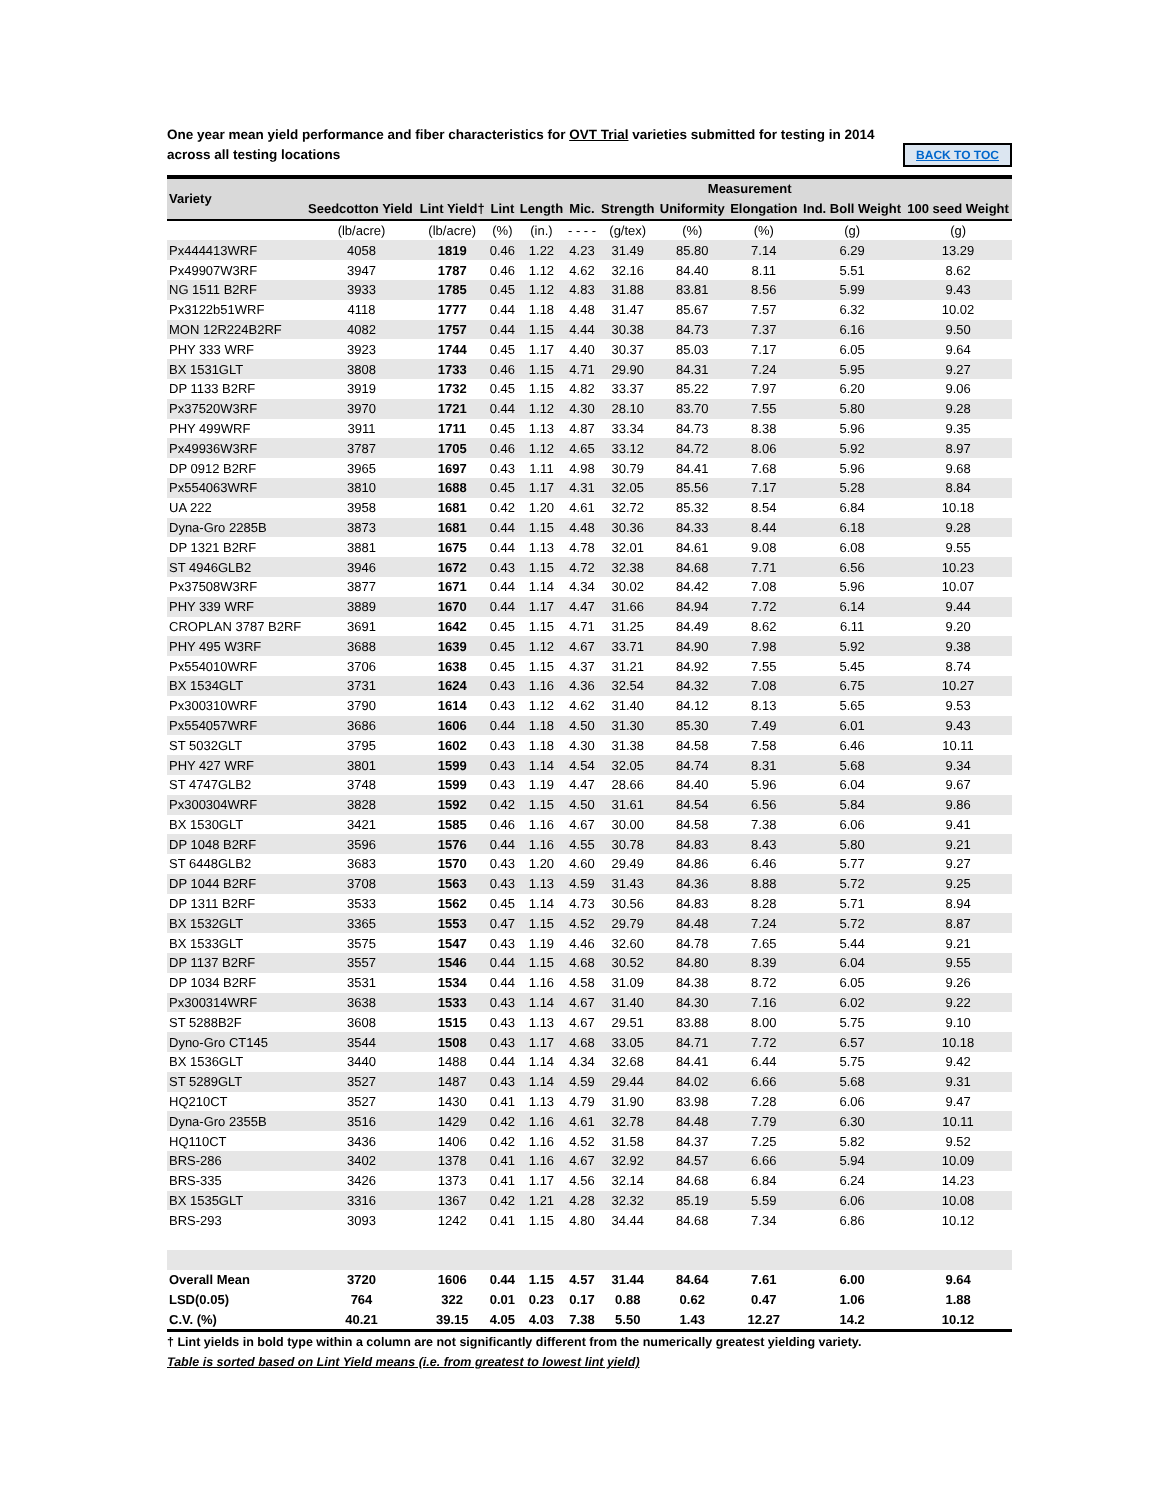One year mean yield performance and fiber characteristics for OVT Trial varieties submitted for testing in 2014
across all testing locations BACK TO TOC
| Variety | | | Measurement | | | | | | | |
| --- | --- | --- | --- | --- | --- | --- | --- | --- | --- | --- |
| | Seedcotton Yield | Lint Yield† | Lint | Length | Mic. | Strength | Uniformity | Elongation | Ind. Boll Weight | 100 seed Weight |
| | (lb/acre) | (lb/acre) | (%) | (in.) | - - - - | (g/tex) | (%) | (%) | (g) | (g) |
| Px444413WRF | 4058 | 1819 | 0.46 | 1.22 | 4.23 | 31.49 | 85.80 | 7.14 | 6.29 | 13.29 |
| Px49907W3RF | 3947 | 1787 | 0.46 | 1.12 | 4.62 | 32.16 | 84.40 | 8.11 | 5.51 | 8.62 |
| NG 1511 B2RF | 3933 | 1785 | 0.45 | 1.12 | 4.83 | 31.88 | 83.81 | 8.56 | 5.99 | 9.43 |
| Px3122b51WRF | 4118 | 1777 | 0.44 | 1.18 | 4.48 | 31.47 | 85.67 | 7.57 | 6.32 | 10.02 |
| MON 12R224B2RF | 4082 | 1757 | 0.44 | 1.15 | 4.44 | 30.38 | 84.73 | 7.37 | 6.16 | 9.50 |
| PHY 333 WRF | 3923 | 1744 | 0.45 | 1.17 | 4.40 | 30.37 | 85.03 | 7.17 | 6.05 | 9.64 |
| BX 1531GLT | 3808 | 1733 | 0.46 | 1.15 | 4.71 | 29.90 | 84.31 | 7.24 | 5.95 | 9.27 |
| DP 1133 B2RF | 3919 | 1732 | 0.45 | 1.15 | 4.82 | 33.37 | 85.22 | 7.97 | 6.20 | 9.06 |
| Px37520W3RF | 3970 | 1721 | 0.44 | 1.12 | 4.30 | 28.10 | 83.70 | 7.55 | 5.80 | 9.28 |
| PHY 499WRF | 3911 | 1711 | 0.45 | 1.13 | 4.87 | 33.34 | 84.73 | 8.38 | 5.96 | 9.35 |
| Px49936W3RF | 3787 | 1705 | 0.46 | 1.12 | 4.65 | 33.12 | 84.72 | 8.06 | 5.92 | 8.97 |
| DP 0912 B2RF | 3965 | 1697 | 0.43 | 1.11 | 4.98 | 30.79 | 84.41 | 7.68 | 5.96 | 9.68 |
| Px554063WRF | 3810 | 1688 | 0.45 | 1.17 | 4.31 | 32.05 | 85.56 | 7.17 | 5.28 | 8.84 |
| UA 222 | 3958 | 1681 | 0.42 | 1.20 | 4.61 | 32.72 | 85.32 | 8.54 | 6.84 | 10.18 |
| Dyna-Gro 2285B | 3873 | 1681 | 0.44 | 1.15 | 4.48 | 30.36 | 84.33 | 8.44 | 6.18 | 9.28 |
| DP 1321 B2RF | 3881 | 1675 | 0.44 | 1.13 | 4.78 | 32.01 | 84.61 | 9.08 | 6.08 | 9.55 |
| ST 4946GLB2 | 3946 | 1672 | 0.43 | 1.15 | 4.72 | 32.38 | 84.68 | 7.71 | 6.56 | 10.23 |
| Px37508W3RF | 3877 | 1671 | 0.44 | 1.14 | 4.34 | 30.02 | 84.42 | 7.08 | 5.96 | 10.07 |
| PHY 339 WRF | 3889 | 1670 | 0.44 | 1.17 | 4.47 | 31.66 | 84.94 | 7.72 | 6.14 | 9.44 |
| CROPLAN 3787 B2RF | 3691 | 1642 | 0.45 | 1.15 | 4.71 | 31.25 | 84.49 | 8.62 | 6.11 | 9.20 |
| PHY 495 W3RF | 3688 | 1639 | 0.45 | 1.12 | 4.67 | 33.71 | 84.90 | 7.98 | 5.92 | 9.38 |
| Px554010WRF | 3706 | 1638 | 0.45 | 1.15 | 4.37 | 31.21 | 84.92 | 7.55 | 5.45 | 8.74 |
| BX 1534GLT | 3731 | 1624 | 0.43 | 1.16 | 4.36 | 32.54 | 84.32 | 7.08 | 6.75 | 10.27 |
| Px300310WRF | 3790 | 1614 | 0.43 | 1.12 | 4.62 | 31.40 | 84.12 | 8.13 | 5.65 | 9.53 |
| Px554057WRF | 3686 | 1606 | 0.44 | 1.18 | 4.50 | 31.30 | 85.30 | 7.49 | 6.01 | 9.43 |
| ST 5032GLT | 3795 | 1602 | 0.43 | 1.18 | 4.30 | 31.38 | 84.58 | 7.58 | 6.46 | 10.11 |
| PHY 427 WRF | 3801 | 1599 | 0.43 | 1.14 | 4.54 | 32.05 | 84.74 | 8.31 | 5.68 | 9.34 |
| ST 4747GLB2 | 3748 | 1599 | 0.43 | 1.19 | 4.47 | 28.66 | 84.40 | 5.96 | 6.04 | 9.67 |
| Px300304WRF | 3828 | 1592 | 0.42 | 1.15 | 4.50 | 31.61 | 84.54 | 6.56 | 5.84 | 9.86 |
| BX 1530GLT | 3421 | 1585 | 0.46 | 1.16 | 4.67 | 30.00 | 84.58 | 7.38 | 6.06 | 9.41 |
| DP 1048 B2RF | 3596 | 1576 | 0.44 | 1.16 | 4.55 | 30.78 | 84.83 | 8.43 | 5.80 | 9.21 |
| ST 6448GLB2 | 3683 | 1570 | 0.43 | 1.20 | 4.60 | 29.49 | 84.86 | 6.46 | 5.77 | 9.27 |
| DP 1044 B2RF | 3708 | 1563 | 0.43 | 1.13 | 4.59 | 31.43 | 84.36 | 8.88 | 5.72 | 9.25 |
| DP 1311 B2RF | 3533 | 1562 | 0.45 | 1.14 | 4.73 | 30.56 | 84.83 | 8.28 | 5.71 | 8.94 |
| BX 1532GLT | 3365 | 1553 | 0.47 | 1.15 | 4.52 | 29.79 | 84.48 | 7.24 | 5.72 | 8.87 |
| BX 1533GLT | 3575 | 1547 | 0.43 | 1.19 | 4.46 | 32.60 | 84.78 | 7.65 | 5.44 | 9.21 |
| DP 1137 B2RF | 3557 | 1546 | 0.44 | 1.15 | 4.68 | 30.52 | 84.80 | 8.39 | 6.04 | 9.55 |
| DP 1034 B2RF | 3531 | 1534 | 0.44 | 1.16 | 4.58 | 31.09 | 84.38 | 8.72 | 6.05 | 9.26 |
| Px300314WRF | 3638 | 1533 | 0.43 | 1.14 | 4.67 | 31.40 | 84.30 | 7.16 | 6.02 | 9.22 |
| ST 5288B2F | 3608 | 1515 | 0.43 | 1.13 | 4.67 | 29.51 | 83.88 | 8.00 | 5.75 | 9.10 |
| Dyno-Gro CT145 | 3544 | 1508 | 0.43 | 1.17 | 4.68 | 33.05 | 84.71 | 7.72 | 6.57 | 10.18 |
| BX 1536GLT | 3440 | 1488 | 0.44 | 1.14 | 4.34 | 32.68 | 84.41 | 6.44 | 5.75 | 9.42 |
| ST 5289GLT | 3527 | 1487 | 0.43 | 1.14 | 4.59 | 29.44 | 84.02 | 6.66 | 5.68 | 9.31 |
| HQ210CT | 3527 | 1430 | 0.41 | 1.13 | 4.79 | 31.90 | 83.98 | 7.28 | 6.06 | 9.47 |
| Dyna-Gro 2355B | 3516 | 1429 | 0.42 | 1.16 | 4.61 | 32.78 | 84.48 | 7.79 | 6.30 | 10.11 |
| HQ110CT | 3436 | 1406 | 0.42 | 1.16 | 4.52 | 31.58 | 84.37 | 7.25 | 5.82 | 9.52 |
| BRS-286 | 3402 | 1378 | 0.41 | 1.16 | 4.67 | 32.92 | 84.57 | 6.66 | 5.94 | 10.09 |
| BRS-335 | 3426 | 1373 | 0.41 | 1.17 | 4.56 | 32.14 | 84.68 | 6.84 | 6.24 | 14.23 |
| BX 1535GLT | 3316 | 1367 | 0.42 | 1.21 | 4.28 | 32.32 | 85.19 | 5.59 | 6.06 | 10.08 |
| BRS-293 | 3093 | 1242 | 0.41 | 1.15 | 4.80 | 34.44 | 84.68 | 7.34 | 6.86 | 10.12 |
| Overall Mean | 3720 | 1606 | 0.44 | 1.15 | 4.57 | 31.44 | 84.64 | 7.61 | 6.00 | 9.64 |
| LSD(0.05) | 764 | 322 | 0.01 | 0.23 | 0.17 | 0.88 | 0.62 | 0.47 | 1.06 | 1.88 |
| C.V. (%) | 40.21 | 39.15 | 4.05 | 4.03 | 7.38 | 5.50 | 1.43 | 12.27 | 14.2 | 10.12 |
† Lint yields in bold type within a column are not significantly different from the numerically greatest yielding variety.
Table is sorted based on Lint Yield means (i.e. from greatest to lowest lint yield)